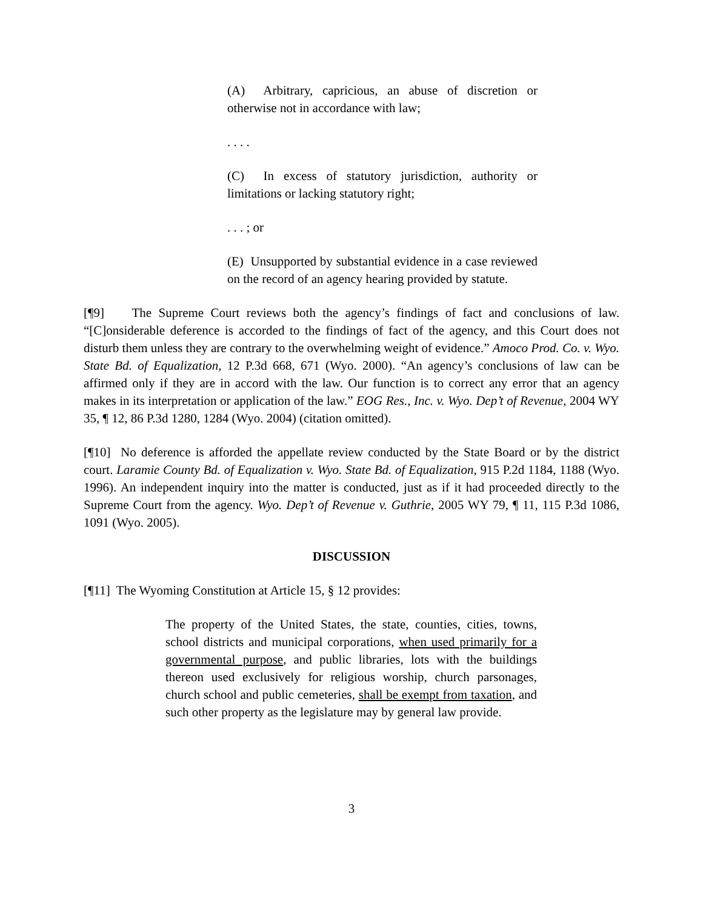(A) Arbitrary, capricious, an abuse of discretion or otherwise not in accordance with law;
. . . .
(C) In excess of statutory jurisdiction, authority or limitations or lacking statutory right;
. . . ; or
(E) Unsupported by substantial evidence in a case reviewed on the record of an agency hearing provided by statute.
[¶9] The Supreme Court reviews both the agency’s findings of fact and conclusions of law. “[C]onsiderable deference is accorded to the findings of fact of the agency, and this Court does not disturb them unless they are contrary to the overwhelming weight of evidence.” Amoco Prod. Co. v. Wyo. State Bd. of Equalization, 12 P.3d 668, 671 (Wyo. 2000). “An agency’s conclusions of law can be affirmed only if they are in accord with the law. Our function is to correct any error that an agency makes in its interpretation or application of the law.” EOG Res., Inc. v. Wyo. Dep’t of Revenue, 2004 WY 35, ¶ 12, 86 P.3d 1280, 1284 (Wyo. 2004) (citation omitted).
[¶10] No deference is afforded the appellate review conducted by the State Board or by the district court. Laramie County Bd. of Equalization v. Wyo. State Bd. of Equalization, 915 P.2d 1184, 1188 (Wyo. 1996). An independent inquiry into the matter is conducted, just as if it had proceeded directly to the Supreme Court from the agency. Wyo. Dep’t of Revenue v. Guthrie, 2005 WY 79, ¶ 11, 115 P.3d 1086, 1091 (Wyo. 2005).
DISCUSSION
[¶11] The Wyoming Constitution at Article 15, § 12 provides:
The property of the United States, the state, counties, cities, towns, school districts and municipal corporations, when used primarily for a governmental purpose, and public libraries, lots with the buildings thereon used exclusively for religious worship, church parsonages, church school and public cemeteries, shall be exempt from taxation, and such other property as the legislature may by general law provide.
3